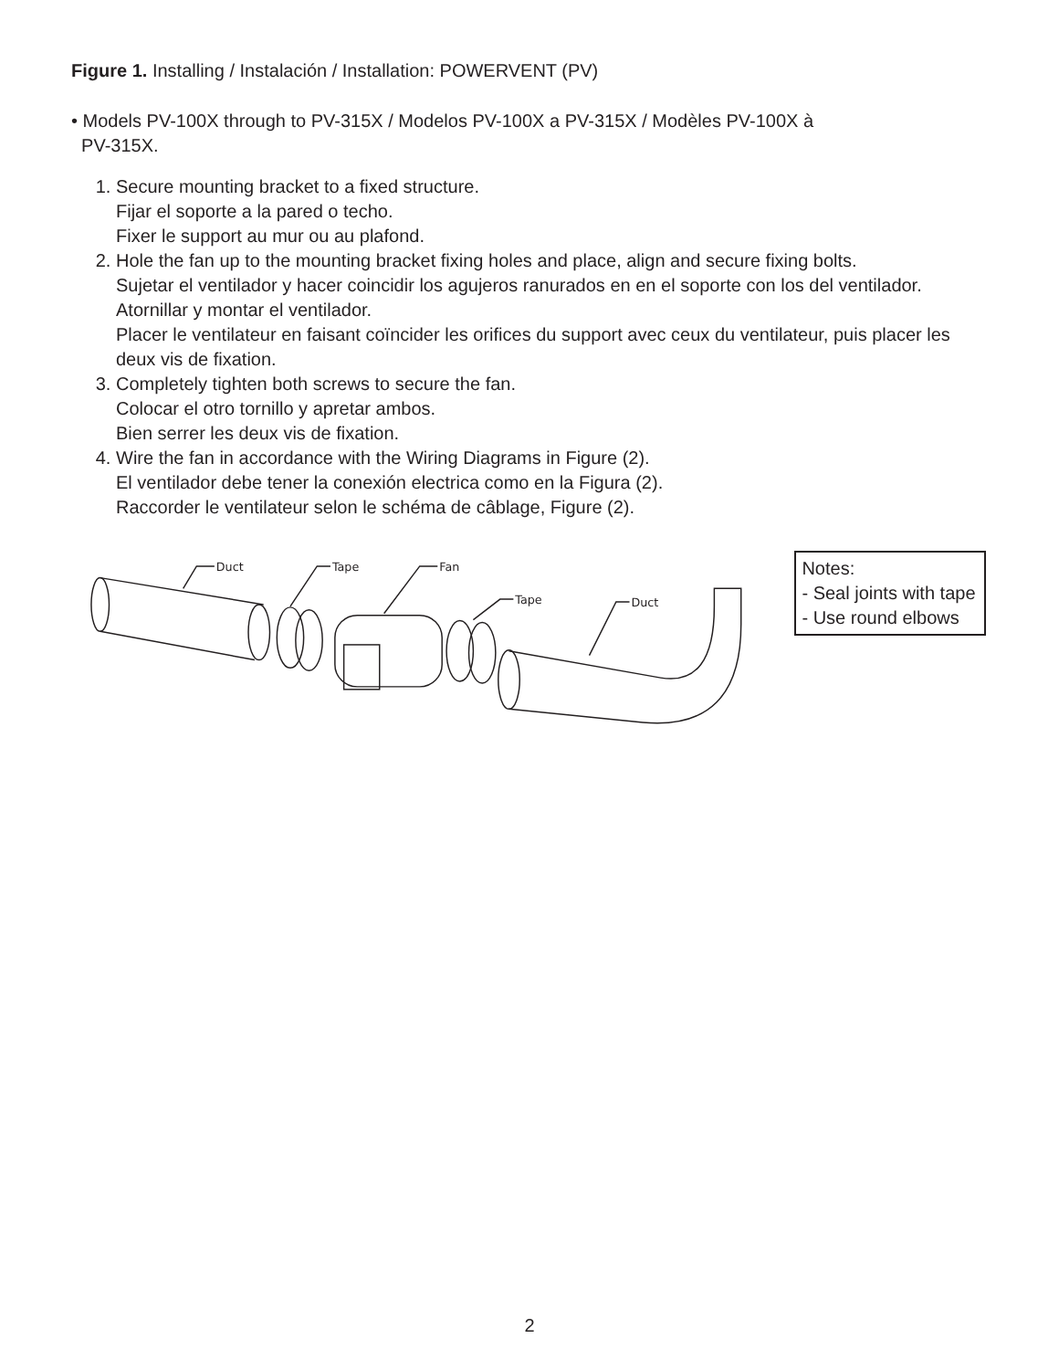Figure 1. Installing / Instalación / Installation: POWERVENT (PV)
• Models PV-100X through to PV-315X / Modelos PV-100X a PV-315X / Modèles PV-100X à
PV-315X.
1. Secure mounting bracket to a fixed structure.
Fijar el soporte a la pared o techo.
Fixer le support au mur ou au plafond.
2. Hole the fan up to the mounting bracket fixing holes and place, align and secure fixing bolts.
Sujetar el ventilador y hacer coincidir los agujeros ranurados en en el soporte con los del ventilador. Atornillar y montar el ventilador.
Placer le ventilateur en faisant coïncider les orifices du support avec ceux du ventilateur, puis placer les deux vis de fixation.
3. Completely tighten both screws to secure the fan.
Colocar el otro tornillo y apretar ambos.
Bien serrer les deux vis de fixation.
4. Wire the fan in accordance with the Wiring Diagrams in Figure (2).
El ventilador debe tener la conexión electrica como en la Figura (2).
Raccorder le ventilateur selon le schéma de câblage, Figure (2).
Duct
Tape
Fan
Tape
Duct
Notes:
- Seal joints with tape
- Use round elbows
2